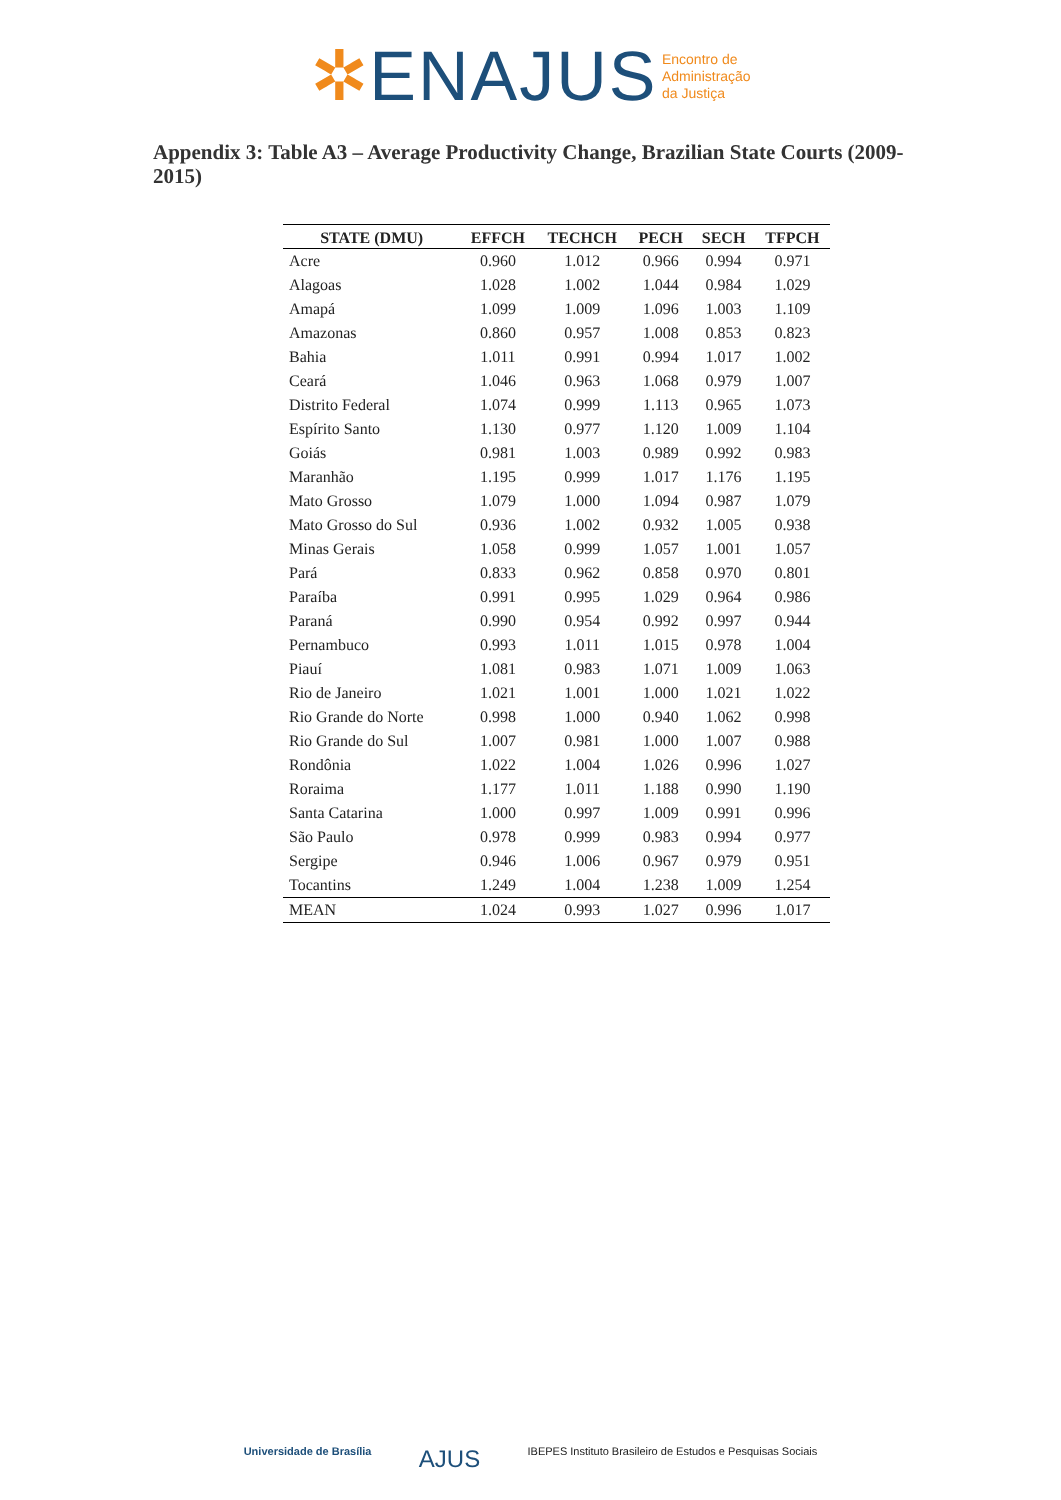✲ENAJUS Encontro de
Administração
da Justiça
Appendix 3: Table A3 – Average Productivity Change, Brazilian State Courts (2009-2015)
| STATE (DMU) | EFFCH | TECHCH | PECH | SECH | TFPCH |
| --- | --- | --- | --- | --- | --- |
| Acre | 0.960 | 1.012 | 0.966 | 0.994 | 0.971 |
| Alagoas | 1.028 | 1.002 | 1.044 | 0.984 | 1.029 |
| Amapá | 1.099 | 1.009 | 1.096 | 1.003 | 1.109 |
| Amazonas | 0.860 | 0.957 | 1.008 | 0.853 | 0.823 |
| Bahia | 1.011 | 0.991 | 0.994 | 1.017 | 1.002 |
| Ceará | 1.046 | 0.963 | 1.068 | 0.979 | 1.007 |
| Distrito Federal | 1.074 | 0.999 | 1.113 | 0.965 | 1.073 |
| Espírito Santo | 1.130 | 0.977 | 1.120 | 1.009 | 1.104 |
| Goiás | 0.981 | 1.003 | 0.989 | 0.992 | 0.983 |
| Maranhão | 1.195 | 0.999 | 1.017 | 1.176 | 1.195 |
| Mato Grosso | 1.079 | 1.000 | 1.094 | 0.987 | 1.079 |
| Mato Grosso do Sul | 0.936 | 1.002 | 0.932 | 1.005 | 0.938 |
| Minas Gerais | 1.058 | 0.999 | 1.057 | 1.001 | 1.057 |
| Pará | 0.833 | 0.962 | 0.858 | 0.970 | 0.801 |
| Paraíba | 0.991 | 0.995 | 1.029 | 0.964 | 0.986 |
| Paraná | 0.990 | 0.954 | 0.992 | 0.997 | 0.944 |
| Pernambuco | 0.993 | 1.011 | 1.015 | 0.978 | 1.004 |
| Piauí | 1.081 | 0.983 | 1.071 | 1.009 | 1.063 |
| Rio de Janeiro | 1.021 | 1.001 | 1.000 | 1.021 | 1.022 |
| Rio Grande do Norte | 0.998 | 1.000 | 0.940 | 1.062 | 0.998 |
| Rio Grande do Sul | 1.007 | 0.981 | 1.000 | 1.007 | 0.988 |
| Rondônia | 1.022 | 1.004 | 1.026 | 0.996 | 1.027 |
| Roraima | 1.177 | 1.011 | 1.188 | 0.990 | 1.190 |
| Santa Catarina | 1.000 | 0.997 | 1.009 | 0.991 | 0.996 |
| São Paulo | 0.978 | 0.999 | 0.983 | 0.994 | 0.977 |
| Sergipe | 0.946 | 1.006 | 0.967 | 0.979 | 0.951 |
| Tocantins | 1.249 | 1.004 | 1.238 | 1.009 | 1.254 |
| MEAN | 1.024 | 0.993 | 1.027 | 0.996 | 1.017 |
Universidade de Brasília AJUS IBEPES Instituto Brasileiro de Estudos e Pesquisas Sociais